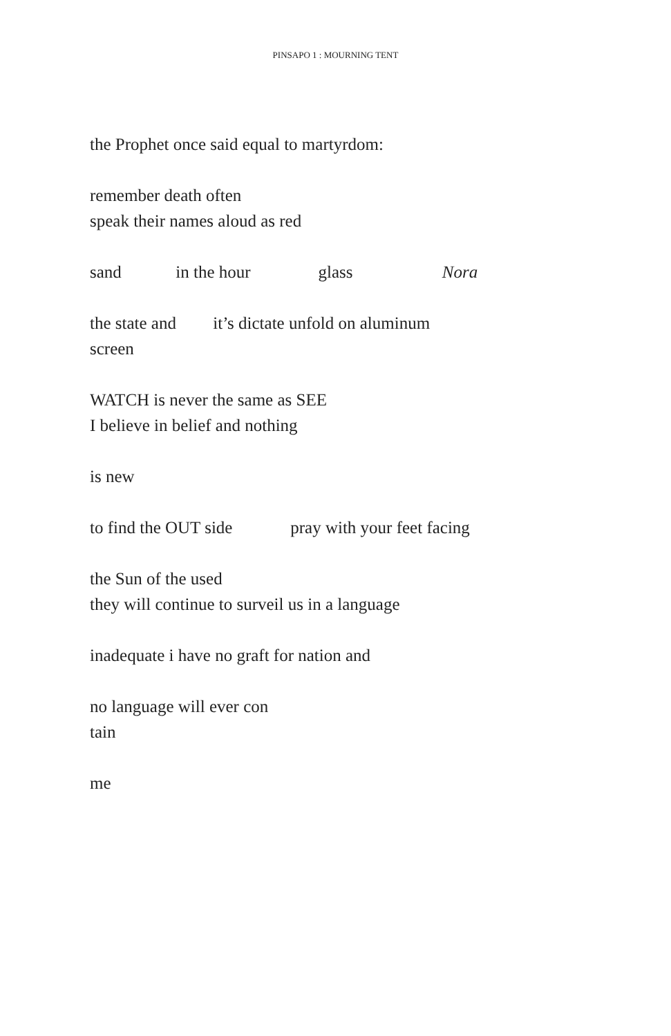PINSAPO 1 : MOURNING TENT
the Prophet once said equal to martyrdom:
remember death often
speak their names aloud as red
sand in the hour glass Nora
the state and it’s dictate unfold on aluminum
screen
WATCH is never the same as SEE
I believe in belief and nothing
is new
to find the OUT side pray with your feet facing
the Sun of the used
they will continue to surveil us in a language
inadequate i have no graft for nation and
no language will ever con
tain
me